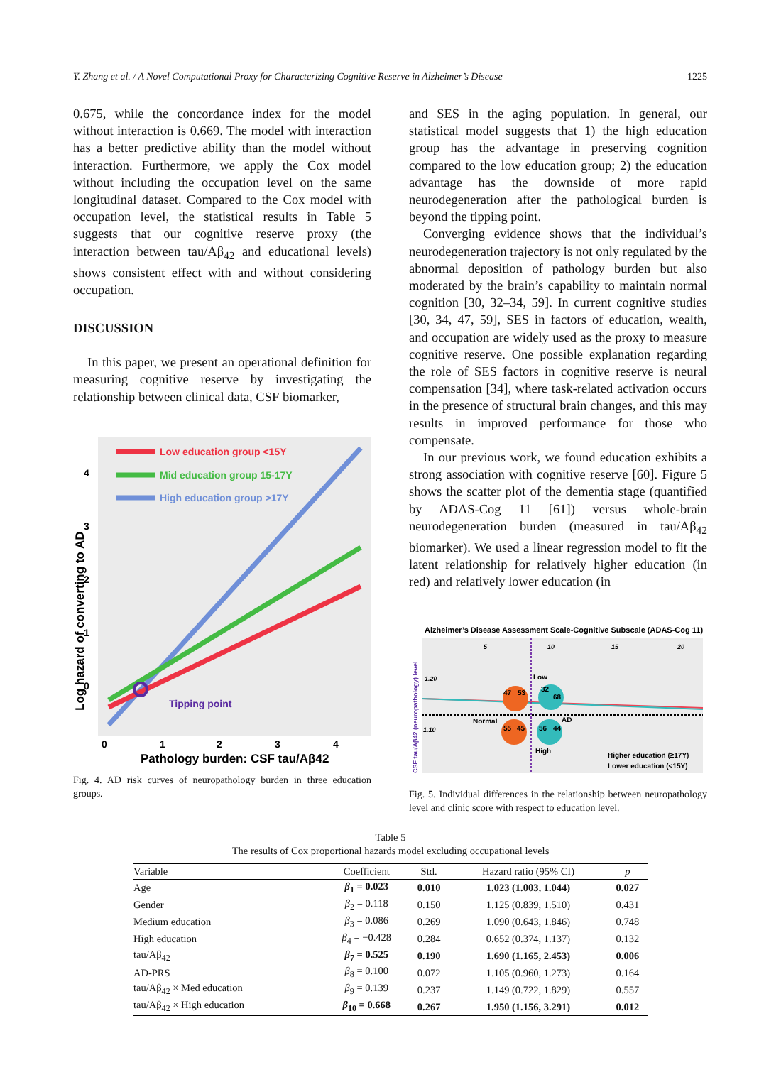Y. Zhang et al. / A Novel Computational Proxy for Characterizing Cognitive Reserve in Alzheimer’s Disease 1225
0.675, while the concordance index for the model without interaction is 0.669. The model with interaction has a better predictive ability than the model without interaction. Furthermore, we apply the Cox model without including the occupation level on the same longitudinal dataset. Compared to the Cox model with occupation level, the statistical results in Table 5 suggests that our cognitive reserve proxy (the interaction between tau/Aβ<sub>42</sub> and educational levels) shows consistent effect with and without considering occupation.
DISCUSSION
In this paper, we present an operational definition for measuring cognitive reserve by investigating the relationship between clinical data, CSF biomarker,
Low education group <15Y
Mid education group 15-17Y
High education group >17Y
Tipping point
4
3
2
1
0
0
1
2
3
4
Pathology burden: CSF tau/Aβ42
Log hazard of converting to AD
Fig. 4. AD risk curves of neuropathology burden in three education groups.
and SES in the aging population. In general, our statistical model suggests that 1) the high education group has the advantage in preserving cognition compared to the low education group; 2) the education advantage has the downside of more rapid neurodegeneration after the pathological burden is beyond the tipping point.
Converging evidence shows that the individual’s neurodegeneration trajectory is not only regulated by the abnormal deposition of pathology burden but also moderated by the brain’s capability to maintain normal cognition [30, 32–34, 59]. In current cognitive studies [30, 34, 47, 59], SES in factors of education, wealth, and occupation are widely used as the proxy to measure cognitive reserve. One possible explanation regarding the role of SES factors in cognitive reserve is neural compensation [34], where task-related activation occurs in the presence of structural brain changes, and this may results in improved performance for those who compensate.
In our previous work, we found education exhibits a strong association with cognitive reserve [60]. Figure 5 shows the scatter plot of the dementia stage (quantified by ADAS-Cog 11 [61]) versus whole-brain neurodegeneration burden (measured in tau/Aβ<sub>42</sub> biomarker). We used a linear regression model to fit the latent relationship for relatively higher education (in red) and relatively lower education (in
Alzheimer’s Disease Assessment Scale-Cognitive Subscale (ADAS-Cog 11)
5
10
15
20
1.20
1.10
Low
Normal
AD
High
47
53
32
68
55
45
56
44
Higher education (≥17Y)
Lower education (<15Y)
CSF tau/Aβ42 (neuropathology) level
Fig. 5. Individual differences in the relationship between neuropathology level and clinic score with respect to education level.
Table 5
The results of Cox proportional hazards model excluding occupational levels
| Variable | Coefficient | Std. | Hazard ratio (95% CI) | p |
| --- | --- | --- | --- | --- |
| Age | β<sub>1</sub> = 0.023 | 0.010 | 1.023 (1.003, 1.044) | 0.027 |
| Gender | β<sub>2</sub> = 0.118 | 0.150 | 1.125 (0.839, 1.510) | 0.431 |
| Medium education | β<sub>3</sub> = 0.086 | 0.269 | 1.090 (0.643, 1.846) | 0.748 |
| High education | β<sub>4</sub> = −0.428 | 0.284 | 0.652 (0.374, 1.137) | 0.132 |
| tau/Aβ<sub>42</sub> | β<sub>7</sub> = 0.525 | 0.190 | 1.690 (1.165, 2.453) | 0.006 |
| AD-PRS | β<sub>8</sub> = 0.100 | 0.072 | 1.105 (0.960, 1.273) | 0.164 |
| tau/Aβ<sub>42</sub> × Med education | β<sub>9</sub> = 0.139 | 0.237 | 1.149 (0.722, 1.829) | 0.557 |
| tau/Aβ<sub>42</sub> × High education | β<sub>10</sub> = 0.668 | 0.267 | 1.950 (1.156, 3.291) | 0.012 |